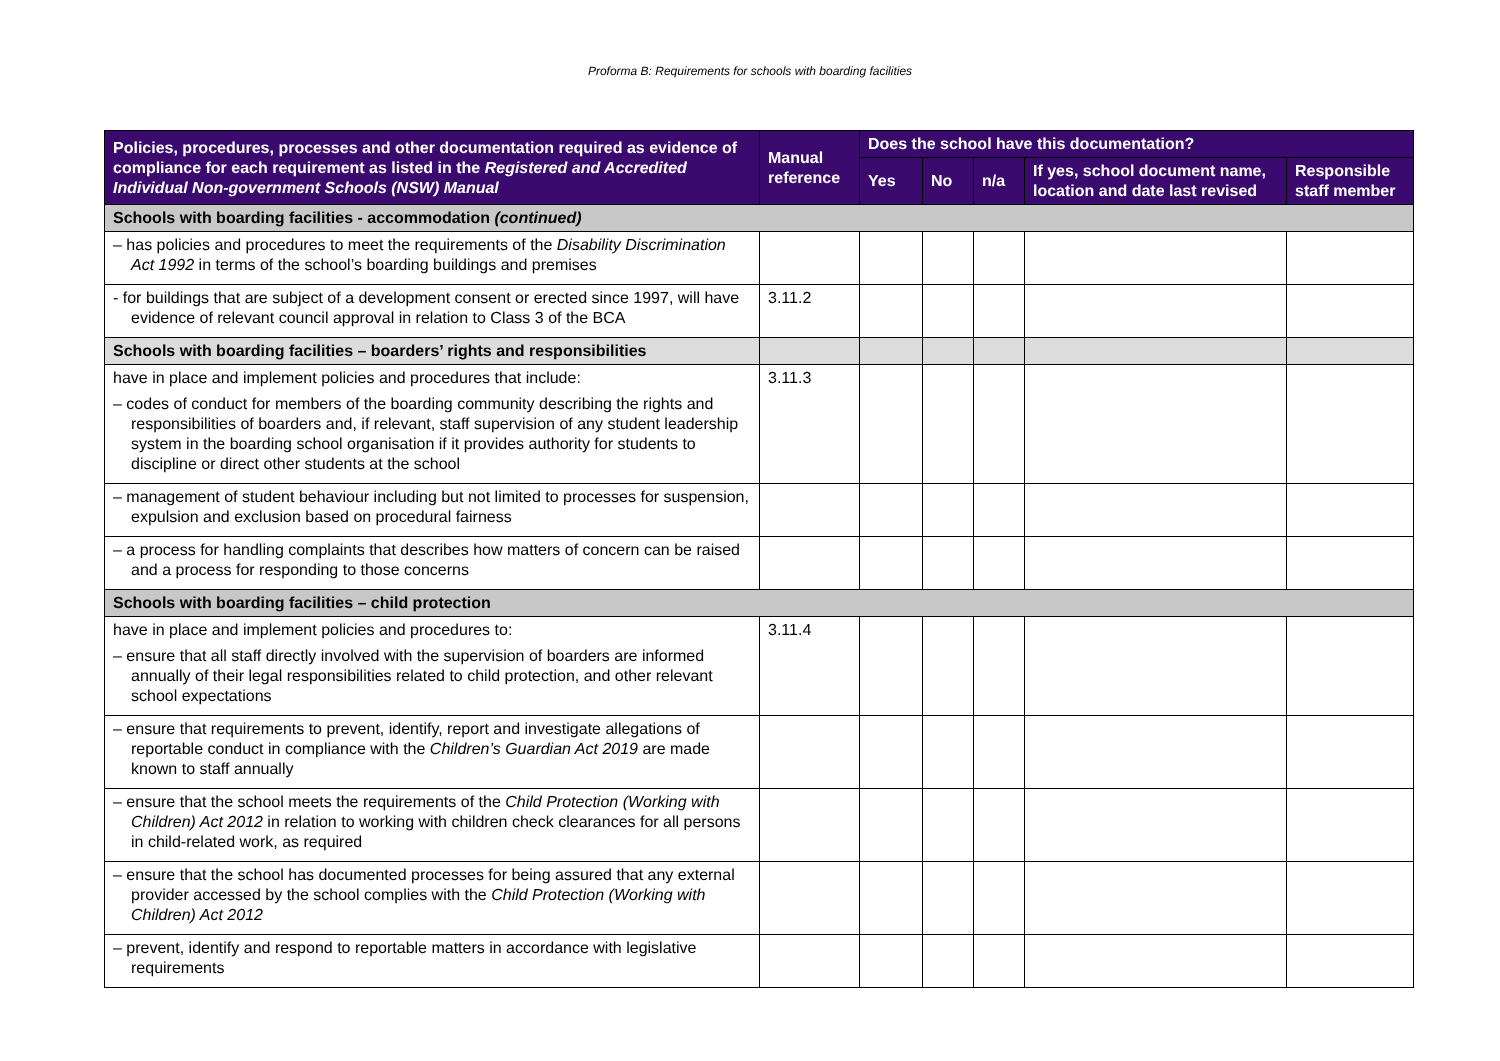Proforma B: Requirements for schools with boarding facilities
| Policies, procedures, processes and other documentation required as evidence of compliance for each requirement as listed in the Registered and Accredited Individual Non-government Schools (NSW) Manual | Manual reference | Does the school have this documentation? | | | | |
| --- | --- | --- | --- | --- | --- | --- |
| | | Yes | No | n/a | If yes, school document name, location and date last revised | Responsible staff member |
| Schools with boarding facilities - accommodation (continued) | | | | | | |
| – has policies and procedures to meet the requirements of the Disability Discrimination Act 1992 in terms of the school’s boarding buildings and premises | | | | | | |
| - for buildings that are subject of a development consent or erected since 1997, will have evidence of relevant council approval in relation to Class 3 of the BCA | 3.11.2 | | | | | |
| Schools with boarding facilities – boarders’ rights and responsibilities | | | | | | |
| have in place and implement policies and procedures that include: – codes of conduct for members of the boarding community describing the rights and responsibilities of boarders and, if relevant, staff supervision of any student leadership system in the boarding school organisation if it provides authority for students to discipline or direct other students at the school | 3.11.3 | | | | | |
| – management of student behaviour including but not limited to processes for suspension, expulsion and exclusion based on procedural fairness | | | | | | |
| – a process for handling complaints that describes how matters of concern can be raised and a process for responding to those concerns | | | | | | |
| Schools with boarding facilities – child protection | | | | | | |
| have in place and implement policies and procedures to: – ensure that all staff directly involved with the supervision of boarders are informed annually of their legal responsibilities related to child protection, and other relevant school expectations | 3.11.4 | | | | | |
| – ensure that requirements to prevent, identify, report and investigate allegations of reportable conduct in compliance with the Children’s Guardian Act 2019 are made known to staff annually | | | | | | |
| – ensure that the school meets the requirements of the Child Protection (Working with Children) Act 2012 in relation to working with children check clearances for all persons in child-related work, as required | | | | | | |
| – ensure that the school has documented processes for being assured that any external provider accessed by the school complies with the Child Protection (Working with Children) Act 2012 | | | | | | |
| – prevent, identify and respond to reportable matters in accordance with legislative requirements | | | | | | |